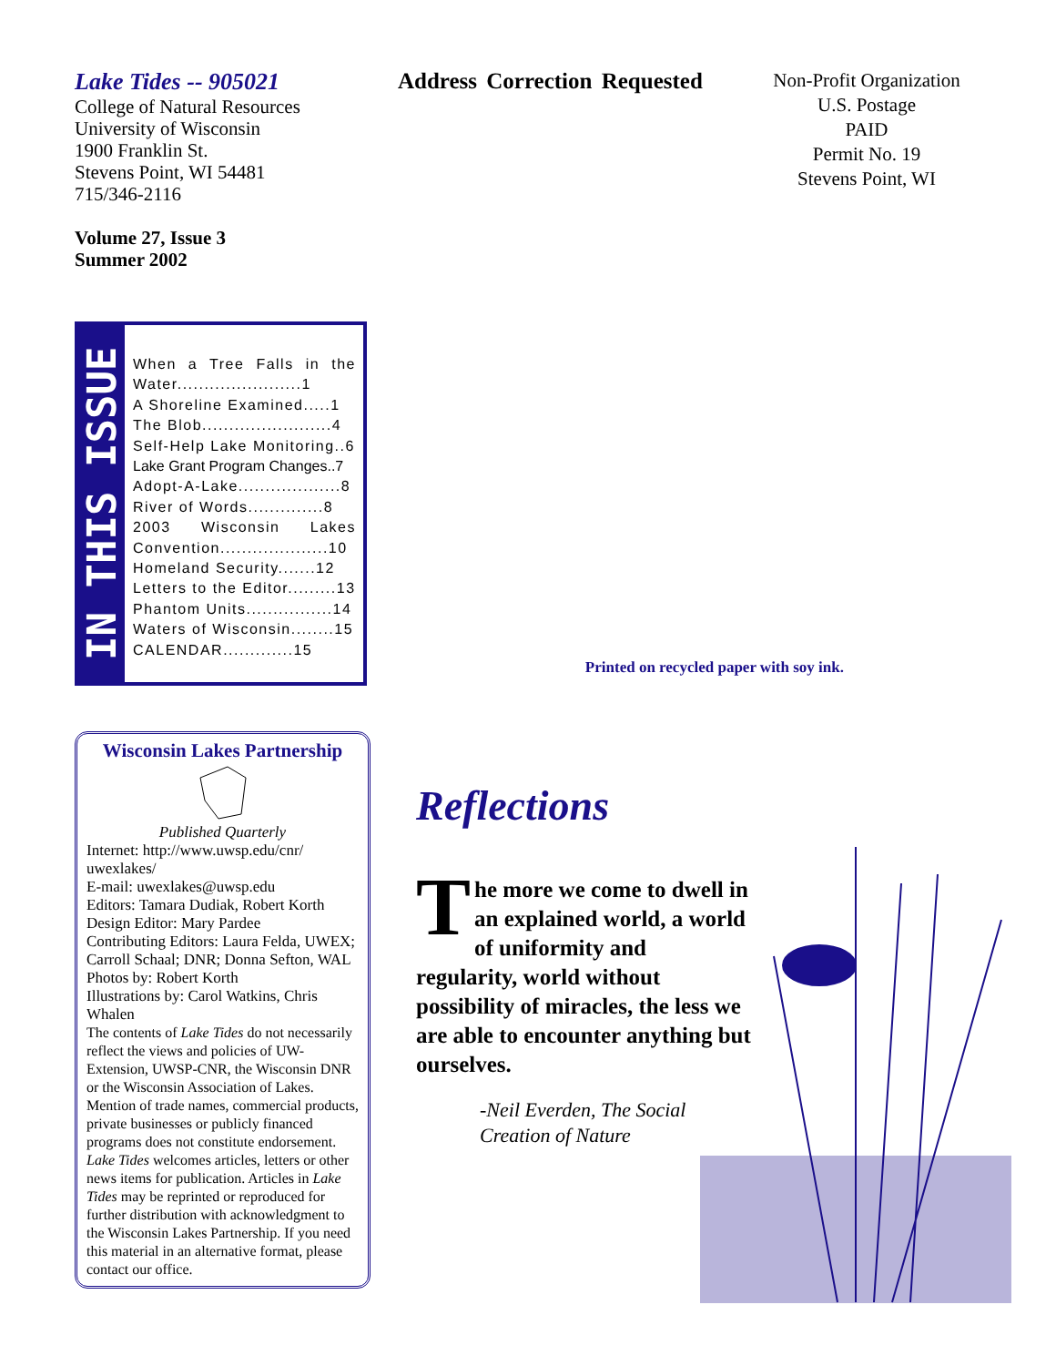Lake Tides -- 905021
College of Natural Resources
University of Wisconsin
1900 Franklin St.
Stevens Point, WI 54481
715/346-2116
Volume 27, Issue 3
Summer 2002
IN THIS ISSUE
When a Tree Falls in the Water.......................1
A Shoreline Examined.....1
The Blob........................4
Self-Help Lake Monitoring..6
Lake Grant Program Changes..7
Adopt-A-Lake...................8
River of Words..............8
2003 Wisconsin Lakes Convention....................10
Homeland Security.......12
Letters to the Editor.........13
Phantom Units................14
Waters of Wisconsin........15
CALENDAR.............15
Wisconsin Lakes Partnership
Published Quarterly
Internet: http://www.uwsp.edu/cnr/ uwexlakes/
E-mail: uwexlakes@uwsp.edu
Editors: Tamara Dudiak, Robert Korth
Design Editor: Mary Pardee
Contributing Editors: Laura Felda, UWEX; Carroll Schaal; DNR; Donna Sefton, WAL
Photos by: Robert Korth
Illustrations by: Carol Watkins, Chris Whalen
The contents of Lake Tides do not necessarily reflect the views and policies of UW-Extension, UWSP-CNR, the Wisconsin DNR or the Wisconsin Association of Lakes. Mention of trade names, commercial products, private businesses or publicly financed programs does not constitute endorsement. Lake Tides welcomes articles, letters or other news items for publication. Articles in Lake Tides may be reprinted or reproduced for further distribution with acknowledgment to the Wisconsin Lakes Partnership. If you need this material in an alternative format, please contact our office.
Address Correction Requested
Printed on recycled paper with soy ink.
Reflections
The more we come to dwell in an explained world, a world of uniformity and regularity, world without possibility of miracles, the less we are able to encounter anything but ourselves.
-Neil Everden, The Social
Creation of Nature
Non-Profit Organization
U.S. Postage
PAID
Permit No. 19
Stevens Point, WI